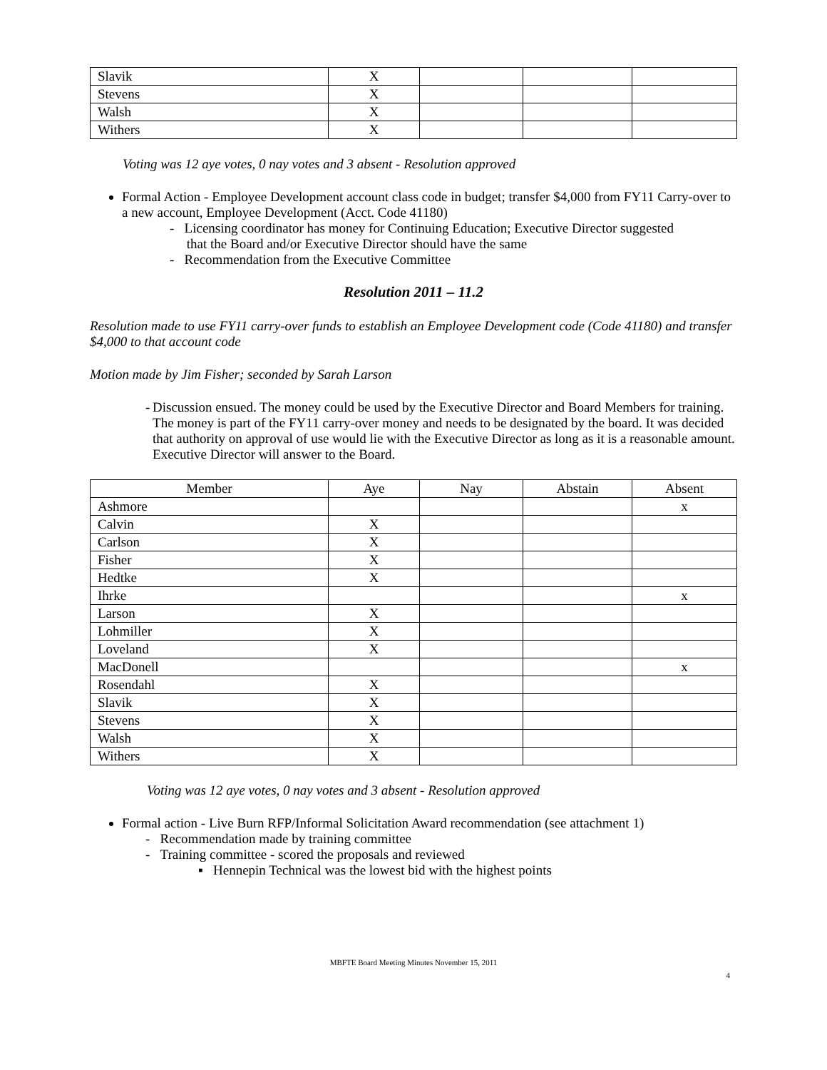| Slavik | X | | | |
| Stevens | X | | | |
| Walsh | X | | | |
| Withers | X | | | |
Voting was 12 aye votes, 0 nay votes and 3 absent - Resolution approved
Formal Action - Employee Development account class code in budget; transfer $4,000 from FY11 Carry-over to a new account, Employee Development (Acct. Code 41180)
- Licensing coordinator has money for Continuing Education; Executive Director suggested
that the Board and/or Executive Director should have the same
- Recommendation from the Executive Committee
Resolution 2011 – 11.2
Resolution made to use FY11 carry-over funds to establish an Employee Development code (Code 41180) and transfer $4,000 to that account code
Motion made by Jim Fisher; seconded by Sarah Larson
- Discussion ensued. The money could be used by the Executive Director and Board Members for training. The money is part of the FY11 carry-over money and needs to be designated by the board. It was decided that authority on approval of use would lie with the Executive Director as long as it is a reasonable amount. Executive Director will answer to the Board.
| Member | Aye | Nay | Abstain | Absent |
| --- | --- | --- | --- | --- |
| Ashmore | | | | x |
| Calvin | X | | | |
| Carlson | X | | | |
| Fisher | X | | | |
| Hedtke | X | | | |
| Ihrke | | | | x |
| Larson | X | | | |
| Lohmiller | X | | | |
| Loveland | X | | | |
| MacDonell | | | | x |
| Rosendahl | X | | | |
| Slavik | X | | | |
| Stevens | X | | | |
| Walsh | X | | | |
| Withers | X | | | |
Voting was 12 aye votes, 0 nay votes and 3 absent - Resolution approved
Formal action - Live Burn RFP/Informal Solicitation Award recommendation (see attachment 1)
- Recommendation made by training committee
- Training committee - scored the proposals and reviewed
▪ Hennepin Technical was the lowest bid with the highest points
MBFTE Board Meeting Minutes November 15, 2011
4